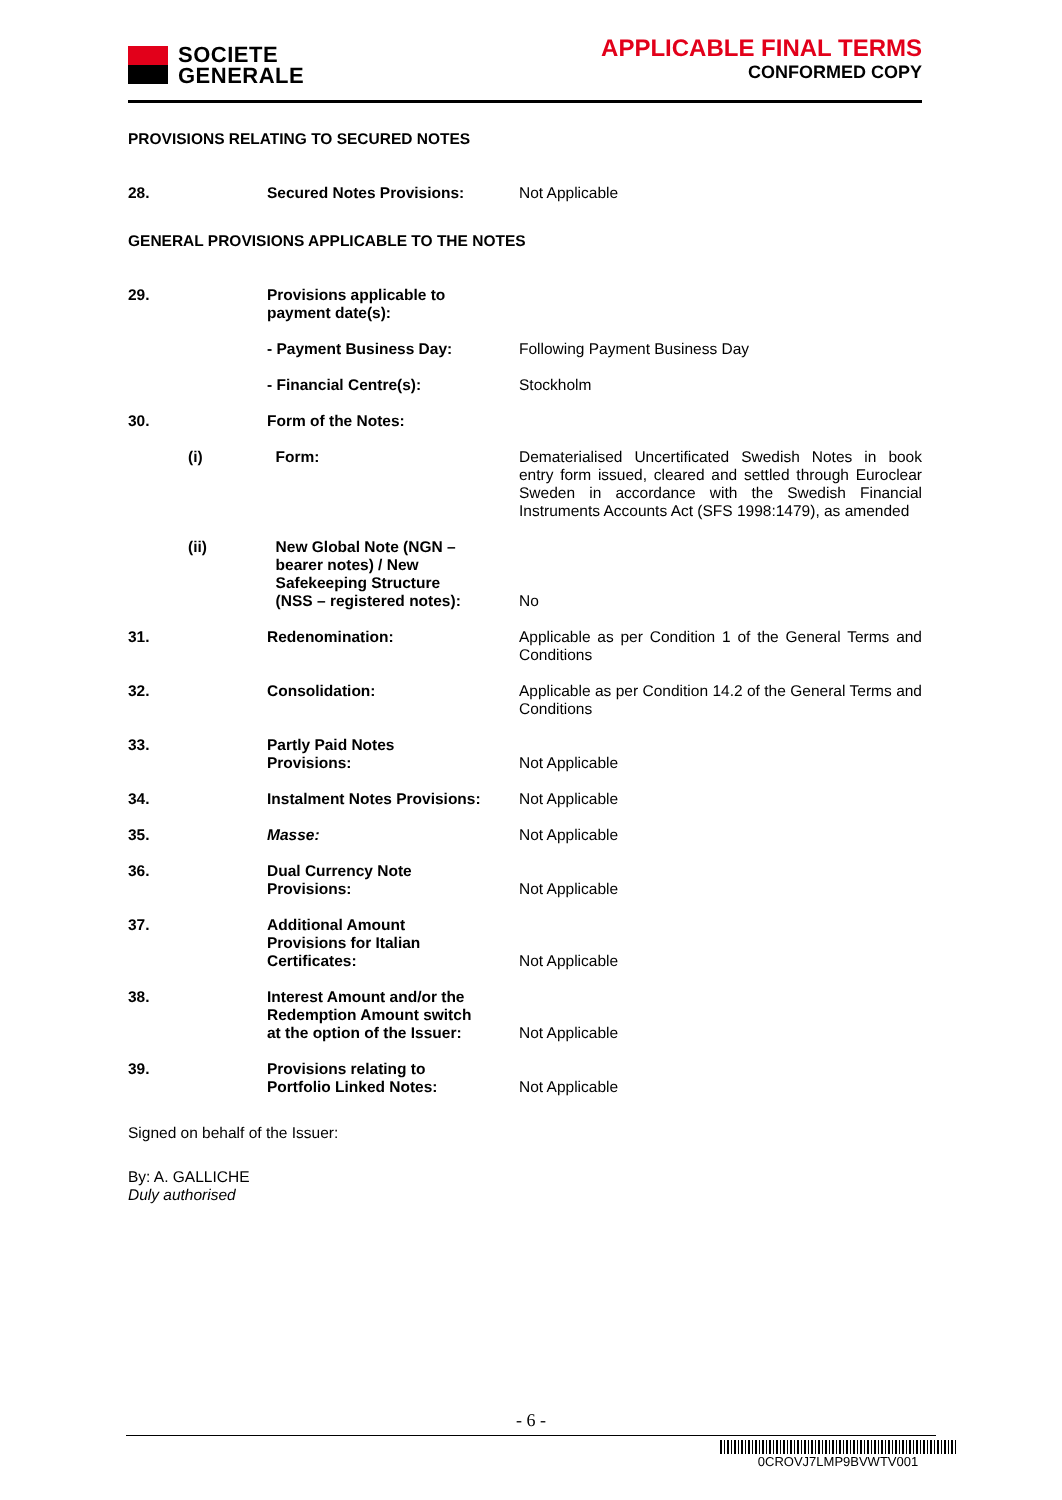SOCIETE
GENERALE
APPLICABLE FINAL TERMS
CONFORMED COPY
PROVISIONS RELATING TO SECURED NOTES
| 28. | | Secured Notes Provisions: | Not Applicable |
GENERAL PROVISIONS APPLICABLE TO THE NOTES
| 29. | | Provisions applicable to payment date(s): | |
| | | - Payment Business Day: | Following Payment Business Day |
| | | - Financial Centre(s): | Stockholm |
| 30. | | Form of the Notes: | |
| | (i) | Form: | Dematerialised Uncertificated Swedish Notes in book entry form issued, cleared and settled through Euroclear Sweden in accordance with the Swedish Financial Instruments Accounts Act (SFS 1998:1479), as amended |
| | (ii) | New Global Note (NGN – bearer notes) / New Safekeeping Structure (NSS – registered notes): | No |
| 31. | | Redenomination: | Applicable as per Condition 1 of the General Terms and Conditions |
| 32. | | Consolidation: | Applicable as per Condition 14.2 of the General Terms and Conditions |
| 33. | | Partly Paid Notes Provisions: | Not Applicable |
| 34. | | Instalment Notes Provisions: | Not Applicable |
| 35. | | Masse: | Not Applicable |
| 36. | | Dual Currency Note Provisions: | Not Applicable |
| 37. | | Additional Amount Provisions for Italian Certificates: | Not Applicable |
| 38. | | Interest Amount and/or the Redemption Amount switch at the option of the Issuer: | Not Applicable |
| 39. | | Provisions relating to Portfolio Linked Notes: | Not Applicable |
Signed on behalf of the Issuer:
By: A. GALLICHE
Duly authorised
- 6 -
0CROVJ7LMP9BVWTV001